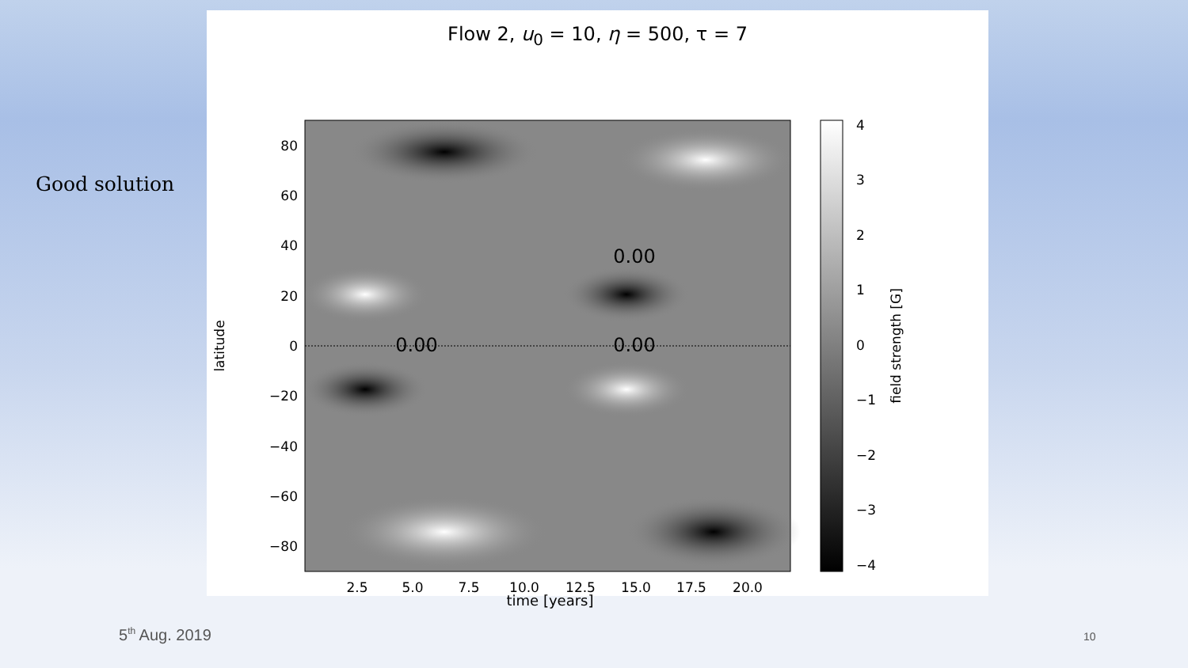Good solution
Flow 2, u<sub>0</sub> = 10, η = 500, τ = 7
0.00
0.00
0.00
80
60
40
20
0
−20
−40
−60
−80
2.5
5.0
7.5
10.0
12.5
15.0
17.5
20.0
latitude
4
3
2
1
0
−1
−2
−3
−4
field strength [G]
time [years]
5<sup>th</sup> Aug. 2019 10